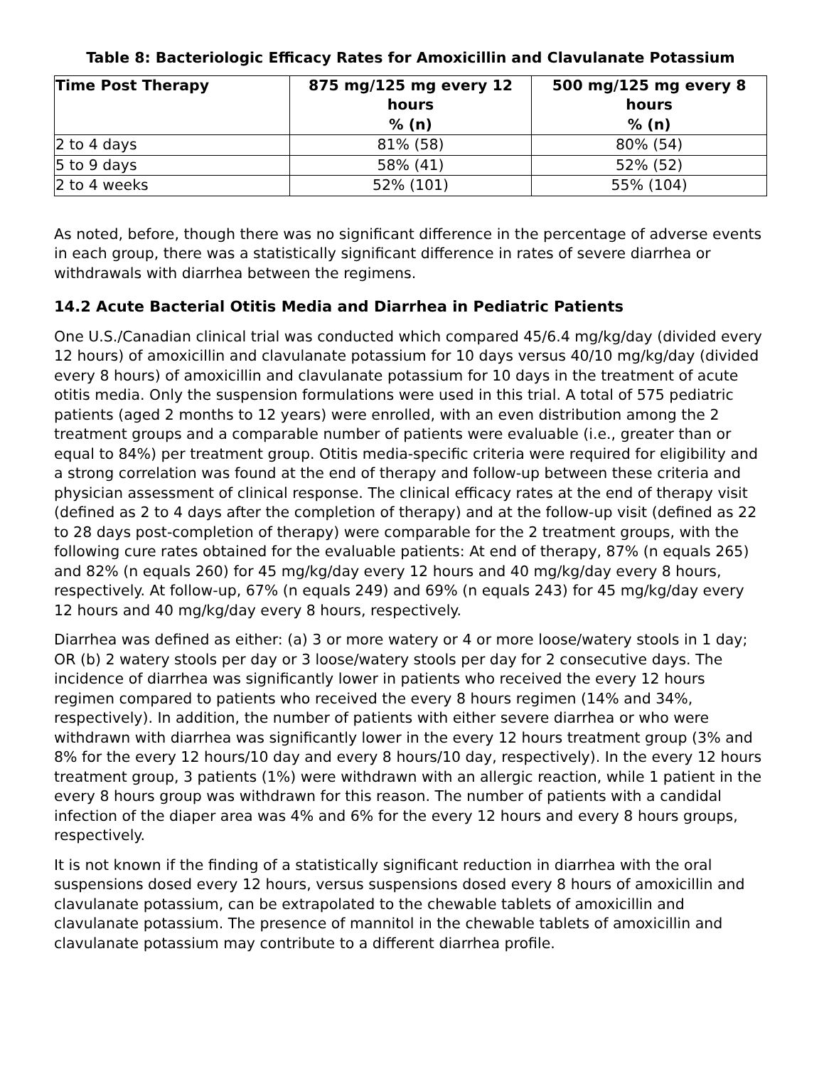Table 8: Bacteriologic Efficacy Rates for Amoxicillin and Clavulanate Potassium
| Time Post Therapy | 875 mg/125 mg every 12 hours % (n) | 500 mg/125 mg every 8 hours % (n) |
| --- | --- | --- |
| 2 to 4 days | 81% (58) | 80% (54) |
| 5 to 9 days | 58% (41) | 52% (52) |
| 2 to 4 weeks | 52% (101) | 55% (104) |
As noted, before, though there was no significant difference in the percentage of adverse events in each group, there was a statistically significant difference in rates of severe diarrhea or withdrawals with diarrhea between the regimens.
14.2 Acute Bacterial Otitis Media and Diarrhea in Pediatric Patients
One U.S./Canadian clinical trial was conducted which compared 45/6.4 mg/kg/day (divided every 12 hours) of amoxicillin and clavulanate potassium for 10 days versus 40/10 mg/kg/day (divided every 8 hours) of amoxicillin and clavulanate potassium for 10 days in the treatment of acute otitis media. Only the suspension formulations were used in this trial. A total of 575 pediatric patients (aged 2 months to 12 years) were enrolled, with an even distribution among the 2 treatment groups and a comparable number of patients were evaluable (i.e., greater than or equal to 84%) per treatment group. Otitis media-specific criteria were required for eligibility and a strong correlation was found at the end of therapy and follow-up between these criteria and physician assessment of clinical response. The clinical efficacy rates at the end of therapy visit (defined as 2 to 4 days after the completion of therapy) and at the follow-up visit (defined as 22 to 28 days post-completion of therapy) were comparable for the 2 treatment groups, with the following cure rates obtained for the evaluable patients: At end of therapy, 87% (n equals 265) and 82% (n equals 260) for 45 mg/kg/day every 12 hours and 40 mg/kg/day every 8 hours, respectively. At follow-up, 67% (n equals 249) and 69% (n equals 243) for 45 mg/kg/day every 12 hours and 40 mg/kg/day every 8 hours, respectively.
Diarrhea was defined as either: (a) 3 or more watery or 4 or more loose/watery stools in 1 day; OR (b) 2 watery stools per day or 3 loose/watery stools per day for 2 consecutive days. The incidence of diarrhea was significantly lower in patients who received the every 12 hours regimen compared to patients who received the every 8 hours regimen (14% and 34%, respectively). In addition, the number of patients with either severe diarrhea or who were withdrawn with diarrhea was significantly lower in the every 12 hours treatment group (3% and 8% for the every 12 hours/10 day and every 8 hours/10 day, respectively). In the every 12 hours treatment group, 3 patients (1%) were withdrawn with an allergic reaction, while 1 patient in the every 8 hours group was withdrawn for this reason. The number of patients with a candidal infection of the diaper area was 4% and 6% for the every 12 hours and every 8 hours groups, respectively.
It is not known if the finding of a statistically significant reduction in diarrhea with the oral suspensions dosed every 12 hours, versus suspensions dosed every 8 hours of amoxicillin and clavulanate potassium, can be extrapolated to the chewable tablets of amoxicillin and clavulanate potassium. The presence of mannitol in the chewable tablets of amoxicillin and clavulanate potassium may contribute to a different diarrhea profile.